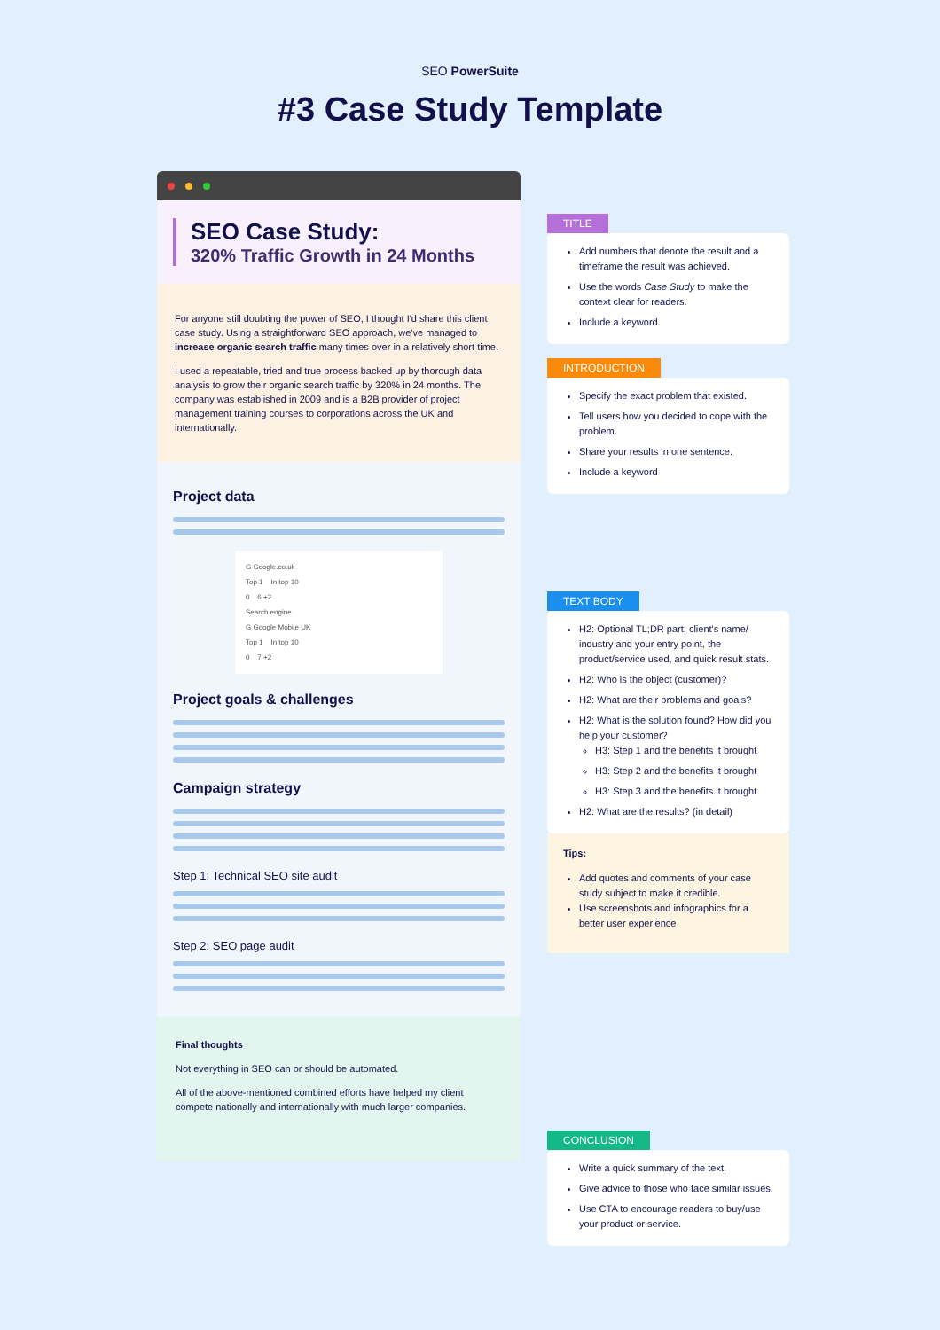SEO PowerSuite
#3 Case Study Template
SEO Case Study:
320% Traffic Growth in 24 Months
For anyone still doubting the power of SEO, I thought I'd share this client case study. Using a straightforward SEO approach, we've managed to increase organic search traffic many times over in a relatively short time.
I used a repeatable, tried and true process backed up by thorough data analysis to grow their organic search traffic by 320% in 24 months. The company was established in 2009 and is a B2B provider of project management training courses to corporations across the UK and internationally.
Project data
G Google.co.uk
Top 1 In top 10
0 6 +2
Search engine
G Google Mobile UK
Top 1 In top 10
0 7 +2
Project goals & challenges
Campaign strategy
Step 1: Technical SEO site audit
Step 2: SEO page audit
Final thoughts
Not everything in SEO can or should be automated.
All of the above-mentioned combined efforts have helped my client compete nationally and internationally with much larger companies.
TITLE
Add numbers that denote the result and a timeframe the result was achieved.
Use the words Case Study to make the context clear for readers.
Include a keyword.
INTRODUCTION
Specify the exact problem that existed.
Tell users how you decided to cope with the problem.
Share your results in one sentence.
Include a keyword
TEXT BODY
H2: Optional TL;DR part: client's name/ industry and your entry point, the product/service used, and quick result stats.
H2: Who is the object (customer)?
H2: What are their problems and goals?
H2: What is the solution found? How did you help your customer?
H3: Step 1 and the benefits it brought
H3: Step 2 and the benefits it brought
H3: Step 3 and the benefits it brought
H2: What are the results? (in detail)
Tips:
Add quotes and comments of your case study subject to make it credible.
Use screenshots and infographics for a better user experience
CONCLUSION
Write a quick summary of the text.
Give advice to those who face similar issues.
Use CTA to encourage readers to buy/use your product or service.